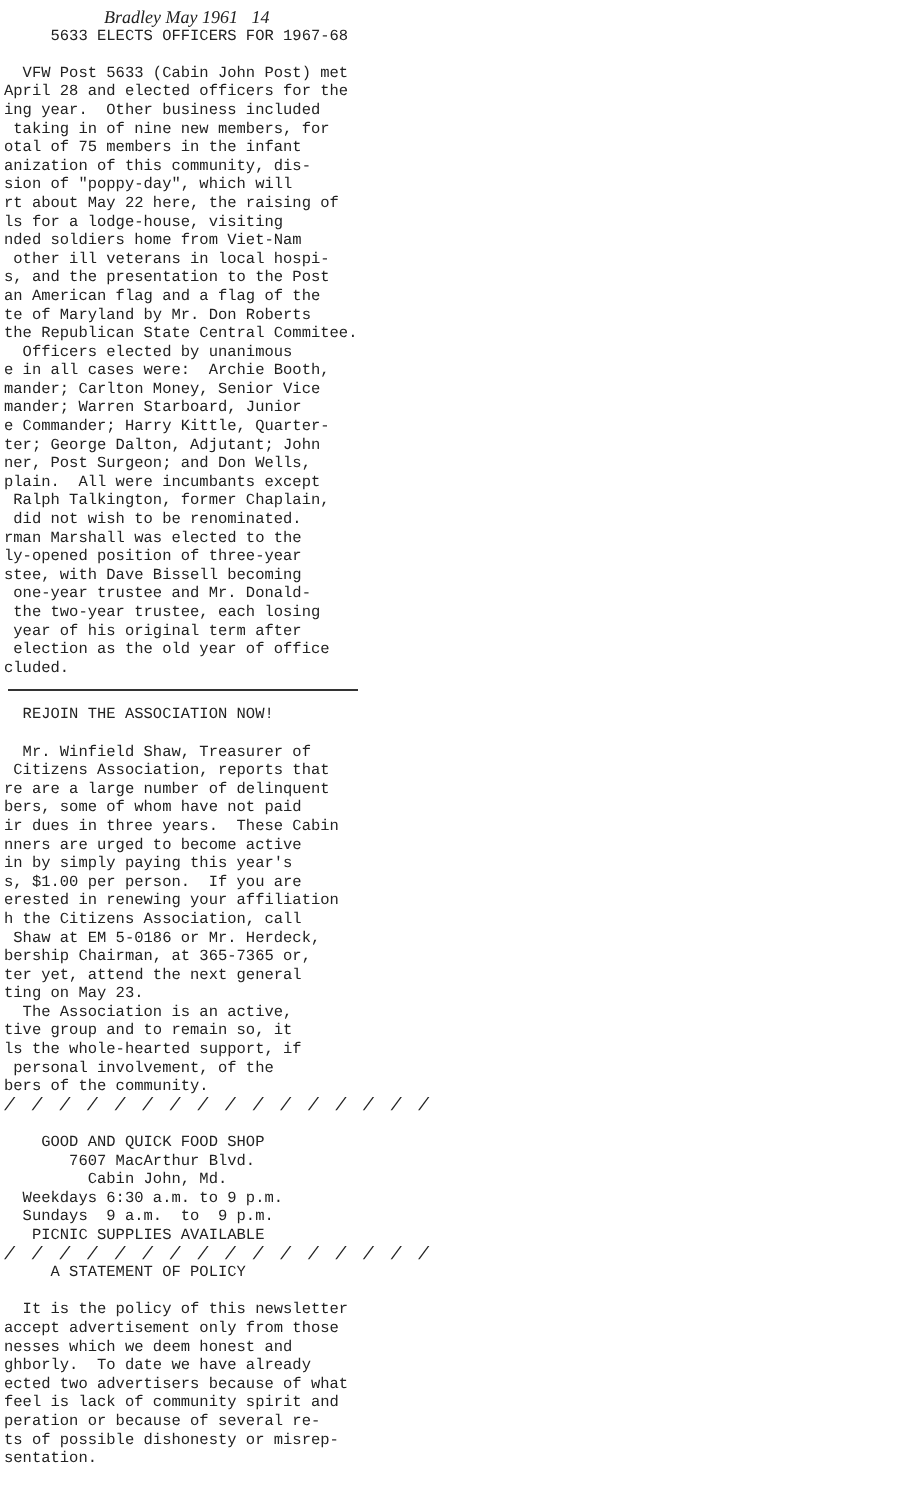Bradley May 1961 14
5633 ELECTS OFFICERS FOR 1967-68
VFW Post 5633 (Cabin John Post) met
April 28 and elected officers for the
ing year. Other business included
taking in of nine new members, for
otal of 75 members in the infant
anization of this community, dis-
sion of "poppy-day", which will
rt about May 22 here, the raising of
ls for a lodge-house, visiting
nded soldiers home from Viet-Nam
other ill veterans in local hospi-
s, and the presentation to the Post
an American flag and a flag of the
te of Maryland by Mr. Don Roberts
the Republican State Central Commitee.
Officers elected by unanimous
e in all cases were: Archie Booth,
mander; Carlton Money, Senior Vice
mander; Warren Starboard, Junior
e Commander; Harry Kittle, Quarter-
ter; George Dalton, Adjutant; John
ner, Post Surgeon; and Don Wells,
plain. All were incumbants except
Ralph Talkington, former Chaplain,
did not wish to be renominated.
rman Marshall was elected to the
ly-opened position of three-year
stee, with Dave Bissell becoming
one-year trustee and Mr. Donald-
the two-year trustee, each losing
year of his original term after
election as the old year of office
cluded.
REJOIN THE ASSOCIATION NOW!
Mr. Winfield Shaw, Treasurer of
Citizens Association, reports that
re are a large number of delinquent
bers, some of whom have not paid
ir dues in three years. These Cabin
nners are urged to become active
in by simply paying this year's
s, $1.00 per person. If you are
erested in renewing your affiliation
h the Citizens Association, call
Shaw at EM 5-0186 or Mr. Herdeck,
bership Chairman, at 365-7365 or,
ter yet, attend the next general
ting on May 23.
The Association is an active,
tive group and to remain so, it
ls the whole-hearted support, if
personal involvement, of the
bers of the community.
/ / / / / / / / / / / / / / / /
GOOD AND QUICK FOOD SHOP
7607 MacArthur Blvd.
Cabin John, Md.
Weekdays 6:30 a.m. to 9 p.m.
Sundays 9 a.m. to 9 p.m.
PICNIC SUPPLIES AVAILABLE
/ / / / / / / / / / / / / / / /
A STATEMENT OF POLICY
It is the policy of this newsletter
accept advertisement only from those
nesses which we deem honest and
ghborly. To date we have already
ected two advertisers because of what
feel is lack of community spirit and
peration or because of several re-
ts of possible dishonesty or misrep-
sentation.